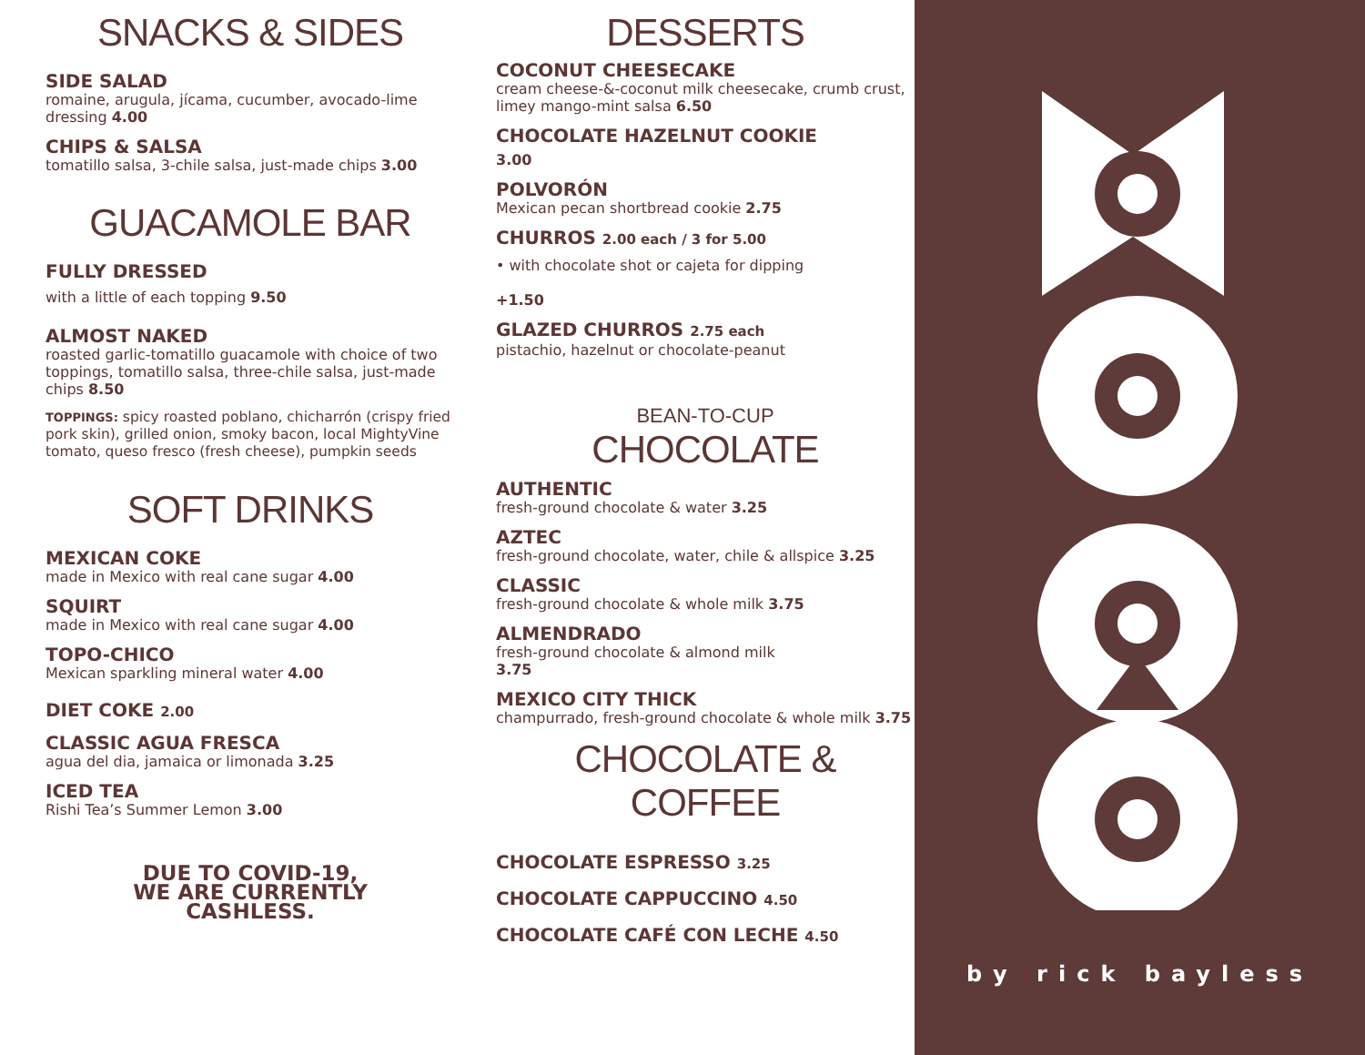SNACKS & SIDES
SIDE SALAD
romaine, arugula, jícama, cucumber, avocado-lime dressing 4.00
CHIPS & SALSA
tomatillo salsa, 3-chile salsa, just-made chips 3.00
GUACAMOLE BAR
FULLY DRESSED
with a little of each topping 9.50
ALMOST NAKED
roasted garlic-tomatillo guacamole with choice of two toppings, tomatillo salsa, three-chile salsa, just-made chips 8.50
TOPPINGS: spicy roasted poblano, chicharrón (crispy fried pork skin), grilled onion, smoky bacon, local MightyVine tomato, queso fresco (fresh cheese), pumpkin seeds
SOFT DRINKS
MEXICAN COKE
made in Mexico with real cane sugar 4.00
SQUIRT
made in Mexico with real cane sugar 4.00
TOPO-CHICO
Mexican sparkling mineral water 4.00
DIET COKE 2.00
CLASSIC AGUA FRESCA
agua del dia, jamaica or limonada 3.25
ICED TEA
Rishi Tea’s Summer Lemon 3.00
DUE TO COVID-19,
WE ARE CURRENTLY
CASHLESS.
DESSERTS
COCONUT CHEESECAKE
cream cheese-&-coconut milk cheesecake, crumb crust, limey mango-mint salsa 6.50
CHOCOLATE HAZELNUT COOKIE
3.00
POLVORÓN
Mexican pecan shortbread cookie 2.75
CHURROS 2.00 each / 3 for 5.00
• with chocolate shot or cajeta for dipping
+1.50
GLAZED CHURROS 2.75 each
pistachio, hazelnut or chocolate-peanut
BEAN-TO-CUP
CHOCOLATE
AUTHENTIC
fresh-ground chocolate & water 3.25
AZTEC
fresh-ground chocolate, water, chile & allspice 3.25
CLASSIC
fresh-ground chocolate & whole milk 3.75
ALMENDRADO
fresh-ground chocolate & almond milk
3.75
MEXICO CITY THICK
champurrado, fresh-ground chocolate & whole milk 3.75
CHOCOLATE & COFFEE
CHOCOLATE ESPRESSO 3.25
CHOCOLATE CAPPUCCINO 4.50
CHOCOLATE CAFÉ CON LECHE 4.50
by rick bayless